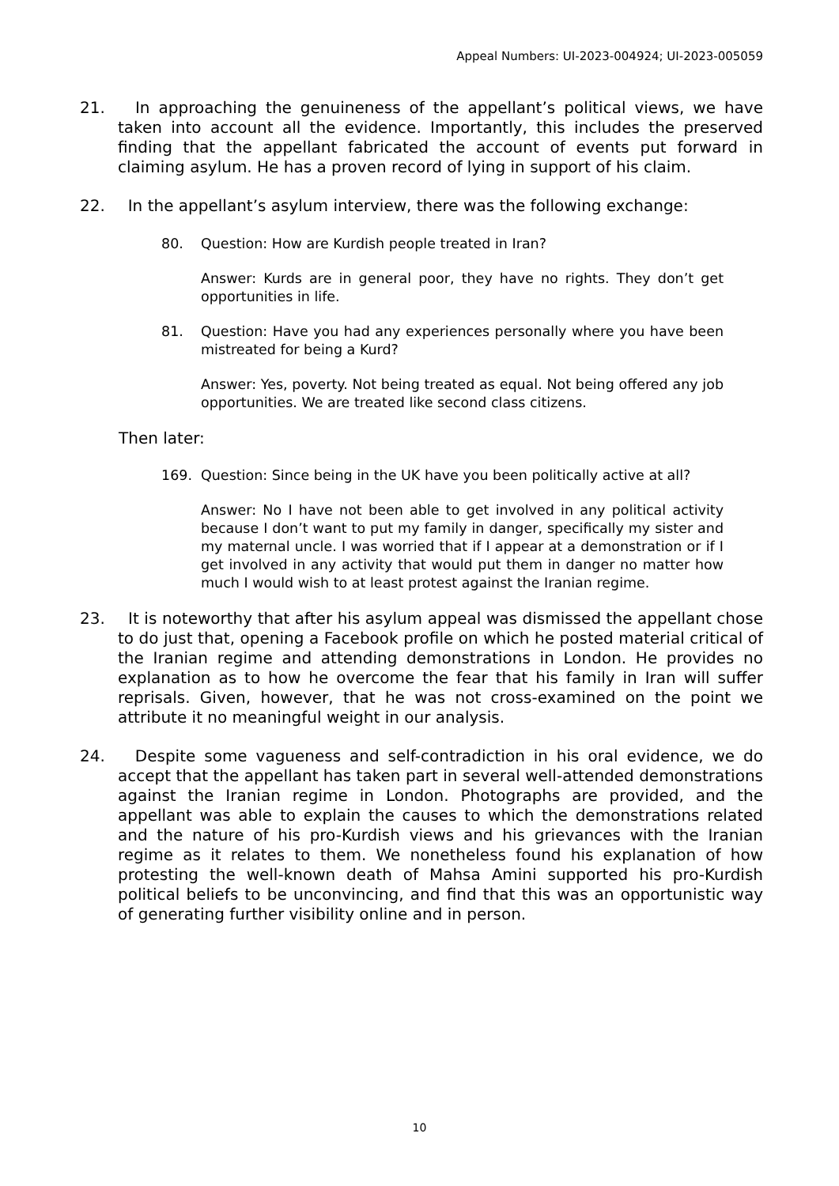Appeal Numbers: UI-2023-004924; UI-2023-005059
21. In approaching the genuineness of the appellant’s political views, we have taken into account all the evidence. Importantly, this includes the preserved finding that the appellant fabricated the account of events put forward in claiming asylum. He has a proven record of lying in support of his claim.
22. In the appellant’s asylum interview, there was the following exchange:
80. Question: How are Kurdish people treated in Iran?
Answer: Kurds are in general poor, they have no rights. They don’t get opportunities in life.
81. Question: Have you had any experiences personally where you have been mistreated for being a Kurd?
Answer: Yes, poverty. Not being treated as equal. Not being offered any job opportunities. We are treated like second class citizens.
Then later:
169. Question: Since being in the UK have you been politically active at all?
Answer: No I have not been able to get involved in any political activity because I don’t want to put my family in danger, specifically my sister and my maternal uncle. I was worried that if I appear at a demonstration or if I get involved in any activity that would put them in danger no matter how much I would wish to at least protest against the Iranian regime.
23. It is noteworthy that after his asylum appeal was dismissed the appellant chose to do just that, opening a Facebook profile on which he posted material critical of the Iranian regime and attending demonstrations in London. He provides no explanation as to how he overcome the fear that his family in Iran will suffer reprisals. Given, however, that he was not cross-examined on the point we attribute it no meaningful weight in our analysis.
24. Despite some vagueness and self-contradiction in his oral evidence, we do accept that the appellant has taken part in several well-attended demonstrations against the Iranian regime in London. Photographs are provided, and the appellant was able to explain the causes to which the demonstrations related and the nature of his pro-Kurdish views and his grievances with the Iranian regime as it relates to them. We nonetheless found his explanation of how protesting the well-known death of Mahsa Amini supported his pro-Kurdish political beliefs to be unconvincing, and find that this was an opportunistic way of generating further visibility online and in person.
10